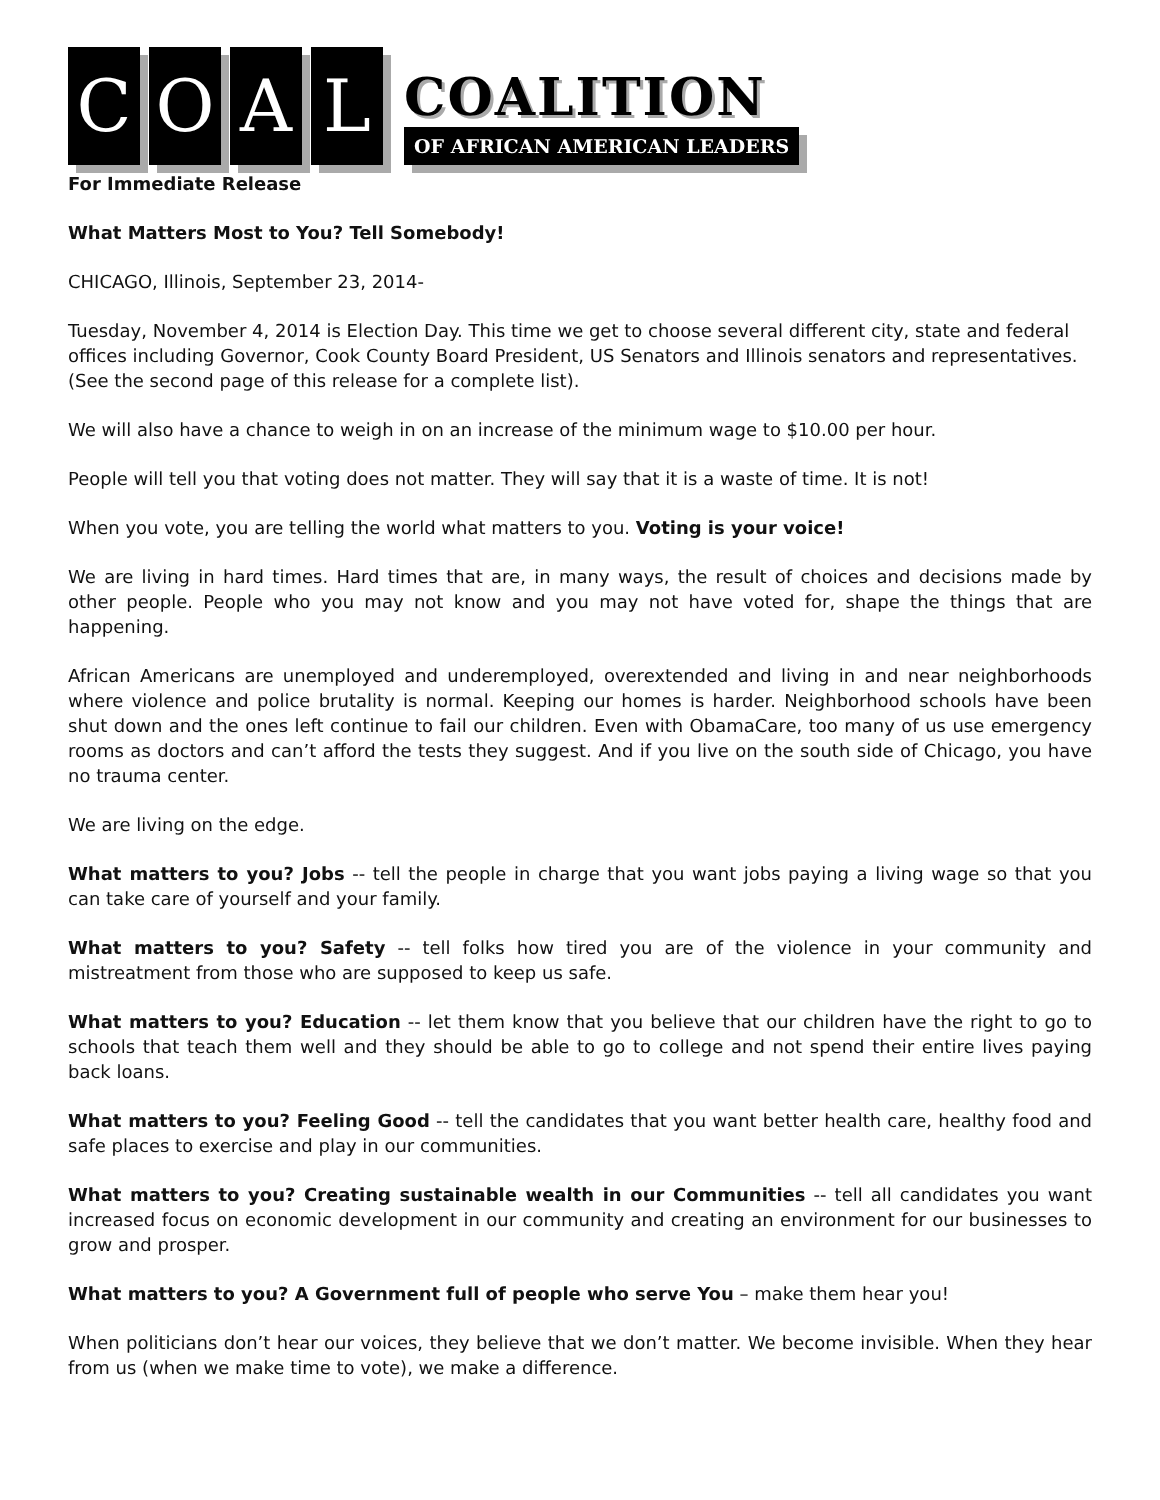C
O
A
L
COALITION
OF AFRICAN AMERICAN LEADERS
For Immediate Release
What Matters Most to You? Tell Somebody!
CHICAGO, Illinois, September 23, 2014-
Tuesday, November 4, 2014 is Election Day. This time we get to choose several different city, state and federal offices including Governor, Cook County Board President, US Senators and Illinois senators and representatives. (See the second page of this release for a complete list).
We will also have a chance to weigh in on an increase of the minimum wage to $10.00 per hour.
People will tell you that voting does not matter. They will say that it is a waste of time. It is not!
When you vote, you are telling the world what matters to you. Voting is your voice!
We are living in hard times. Hard times that are, in many ways, the result of choices and decisions made by other people. People who you may not know and you may not have voted for, shape the things that are happening.
African Americans are unemployed and underemployed, overextended and living in and near neighborhoods where violence and police brutality is normal. Keeping our homes is harder. Neighborhood schools have been shut down and the ones left continue to fail our children. Even with ObamaCare, too many of us use emergency rooms as doctors and can’t afford the tests they suggest. And if you live on the south side of Chicago, you have no trauma center.
We are living on the edge.
What matters to you? Jobs -- tell the people in charge that you want jobs paying a living wage so that you can take care of yourself and your family.
What matters to you? Safety -- tell folks how tired you are of the violence in your community and mistreatment from those who are supposed to keep us safe.
What matters to you? Education -- let them know that you believe that our children have the right to go to schools that teach them well and they should be able to go to college and not spend their entire lives paying back loans.
What matters to you? Feeling Good -- tell the candidates that you want better health care, healthy food and safe places to exercise and play in our communities.
What matters to you? Creating sustainable wealth in our Communities -- tell all candidates you want increased focus on economic development in our community and creating an environment for our businesses to grow and prosper.
What matters to you? A Government full of people who serve You – make them hear you!
When politicians don’t hear our voices, they believe that we don’t matter. We become invisible. When they hear from us (when we make time to vote), we make a difference.